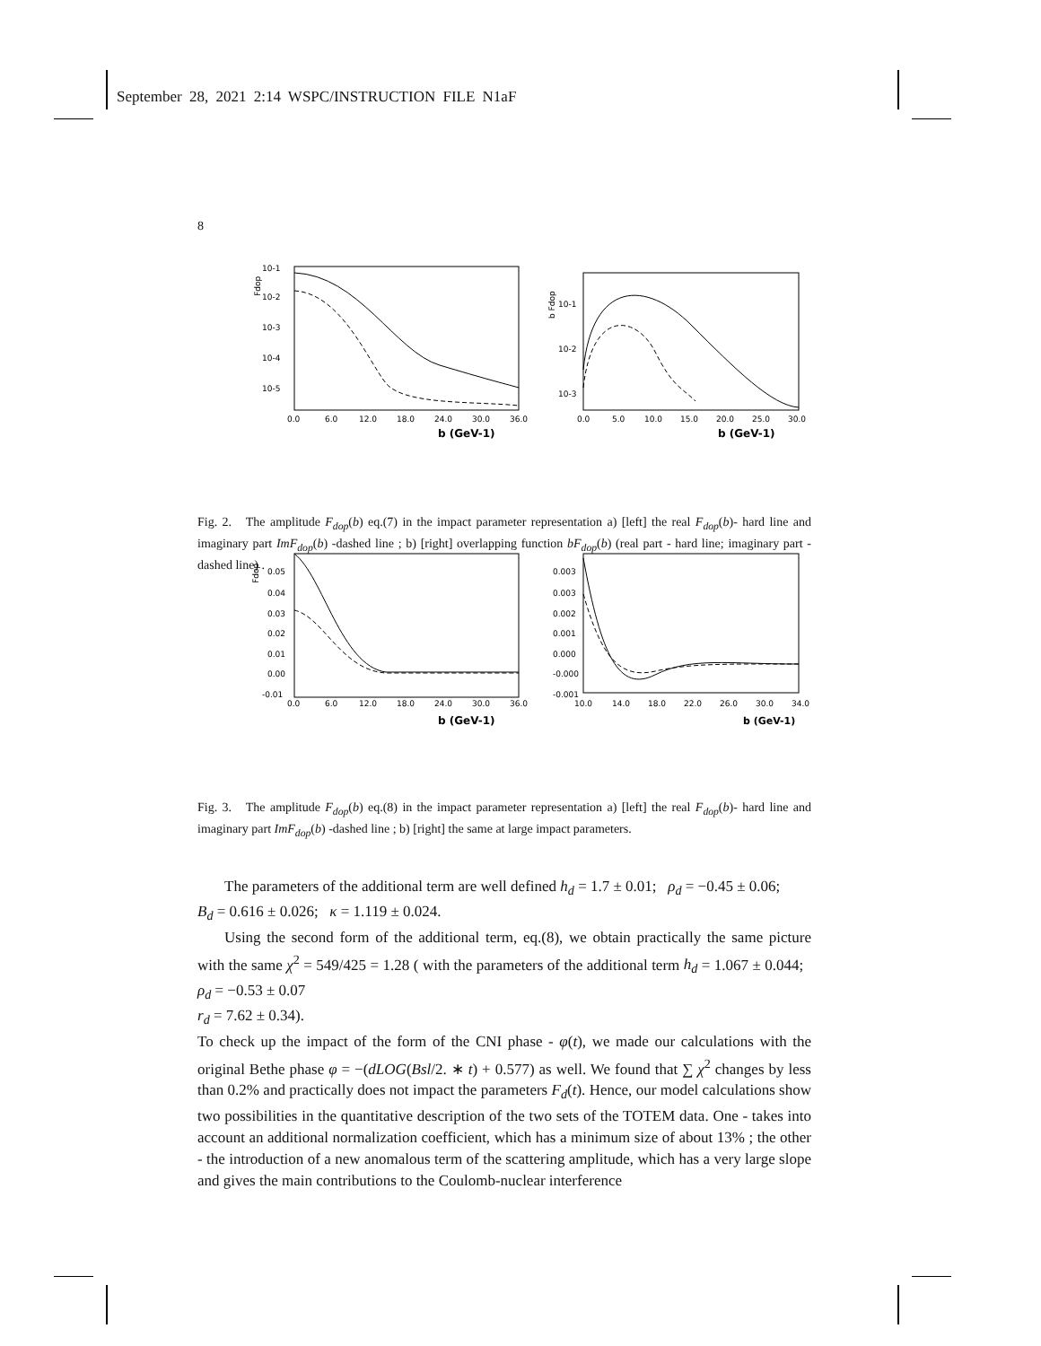September 28, 2021 2:14 WSPC/INSTRUCTION FILE N1aF
8
Fdop
10-1
10-2
10-3
10-4
10-5
0.0
6.0
12.0
18.0
24.0
30.0
36.0
b (GeV-1)
b Fdop
10-1
10-2
10-3
0.0
5.0
10.0
15.0
20.0
25.0
30.0
b (GeV-1)
Fig. 2. The amplitude F<sub>dop</sub>(b) eq.(7) in the impact parameter representation a) [left] the real F<sub>dop</sub>(b)- hard line and imaginary part ImF<sub>dop</sub>(b) -dashed line ; b) [right] overlapping function bF<sub>dop</sub>(b) (real part - hard line; imaginary part - dashed line) .
Fdop
0.05
0.04
0.03
0.02
0.01
0.00
-0.01
0.0
6.0
12.0
18.0
24.0
30.0
36.0
b (GeV-1)
0.003
0.003
0.002
0.001
0.000
-0.000
-0.001
10.0
14.0
18.0
22.0
26.0
30.0
34.0
b (GeV-1)
Fig. 3. The amplitude F<sub>dop</sub>(b) eq.(8) in the impact parameter representation a) [left] the real F<sub>dop</sub>(b)- hard line and imaginary part ImF<sub>dop</sub>(b) -dashed line ; b) [right] the same at large impact parameters.
The parameters of the additional term are well defined h<sub>d</sub> = 1.7 ± 0.01; ρ<sub>d</sub> = −0.45 ± 0.06;
B<sub>d</sub> = 0.616 ± 0.026; κ = 1.119 ± 0.024.
Using the second form of the additional term, eq.(8), we obtain practically the same picture with the same χ<sup>2</sup> = 549/425 = 1.28 ( with the parameters of the additional term h<sub>d</sub> = 1.067 ± 0.044; ρ<sub>d</sub> = −0.53 ± 0.07
r<sub>d</sub> = 7.62 ± 0.34).
To check up the impact of the form of the CNI phase - φ(t), we made our calculations with the original Bethe phase φ = −(dLOG(Bsl/2. ∗ t) + 0.577) as well. We found that ∑ χ<sup>2</sup> changes by less than 0.2% and practically does not impact the parameters F<sub>d</sub>(t). Hence, our model calculations show two possibilities in the quantitative description of the two sets of the TOTEM data. One - takes into account an additional normalization coefficient, which has a minimum size of about 13% ; the other - the introduction of a new anomalous term of the scattering amplitude, which has a very large slope and gives the main contributions to the Coulomb-nuclear interference